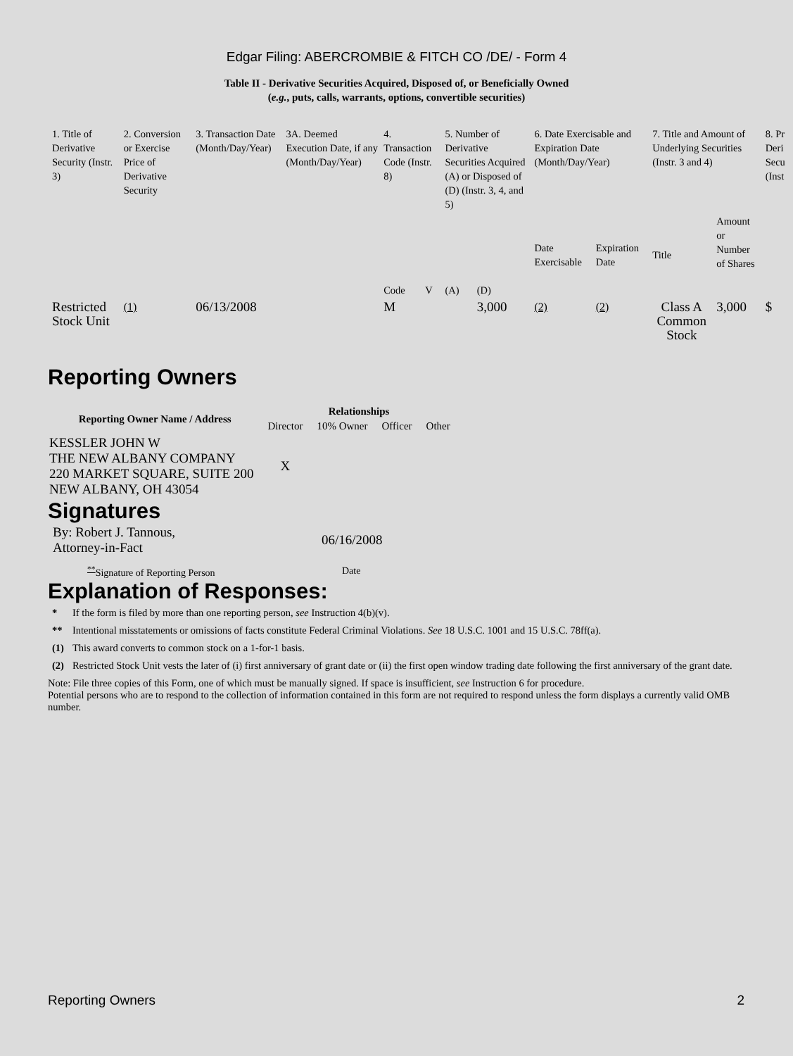Edgar Filing: ABERCROMBIE & FITCH CO /DE/ - Form 4
Table II - Derivative Securities Acquired, Disposed of, or Beneficially Owned
(e.g., puts, calls, warrants, options, convertible securities)
| 1. Title of Derivative Security (Instr. 3) | 2. Conversion or Exercise Price of Derivative Security | 3. Transaction Date (Month/Day/Year) | 3A. Deemed Execution Date, if any (Month/Day/Year) | 4. Transaction Code (Instr. 8) | | 5. Number of Derivative Securities Acquired (A) or Disposed of (D) (Instr. 3, 4, and 5) | | 6. Date Exercisable and Expiration Date (Month/Day/Year) | | 7. Title and Amount of Underlying Securities (Instr. 3 and 4) | | 8. Pr Deri Secu (Inst |
| --- | --- | --- | --- | --- | --- | --- | --- | --- | --- | --- | --- | --- |
| | | | | Code | V | (A) | (D) | Date Exercisable | Expiration Date | Title | Amount or Number of Shares | |
| Restricted Stock Unit | <sup>(1)</sup> | 06/13/2008 | | M | | | 3,000 | <sup>(2)</sup> | <sup>(2)</sup> | Class A Common Stock | 3,000 | $ |
Reporting Owners
| Reporting Owner Name / Address | Relationships | | | |
| --- | --- | --- | --- | --- |
| | Director | 10% Owner | Officer | Other |
| KESSLER JOHN W THE NEW ALBANY COMPANY 220 MARKET SQUARE, SUITE 200 NEW ALBANY, OH 43054 | X | | | |
Signatures
| By: Robert J. Tannous, Attorney-in-Fact | 06/16/2008 |
| <sup>**</sup> Signature of Reporting Person | Date |
Explanation of Responses:
| * | If the form is filed by more than one reporting person, see Instruction 4(b)(v). |
| ** | Intentional misstatements or omissions of facts constitute Federal Criminal Violations. See 18 U.S.C. 1001 and 15 U.S.C. 78ff(a). |
| (1) | This award converts to common stock on a 1-for-1 basis. |
| (2) | Restricted Stock Unit vests the later of (i) first anniversary of grant date or (ii) the first open window trading date following the first anniversary of the grant date. |
Note: File three copies of this Form, one of which must be manually signed. If space is insufficient, see Instruction 6 for procedure.
Potential persons who are to respond to the collection of information contained in this form are not required to respond unless the form displays a currently valid OMB number.
Reporting Owners 2